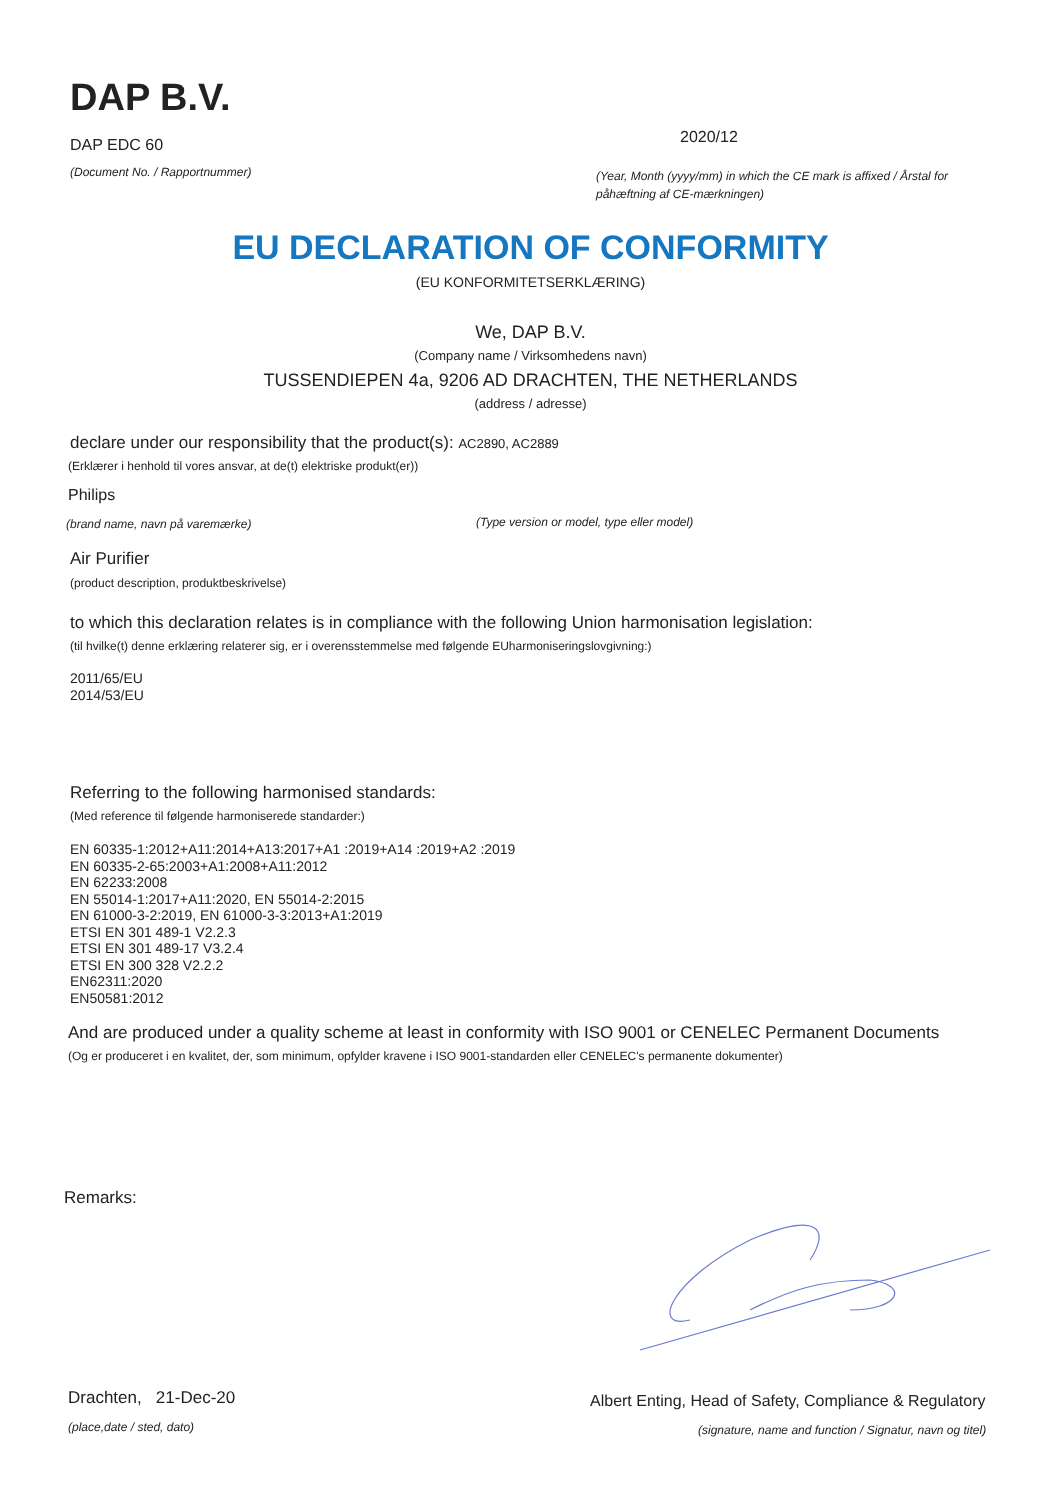DAP B.V.
DAP EDC 60
(Document No. / Rapportnummer)
2020/12
(Year, Month (yyyy/mm) in which the CE mark is affixed / Årstal for påhæftning af CE-mærkningen)
EU DECLARATION OF CONFORMITY
(EU KONFORMITETSERKLÆRING)
We, DAP B.V.
(Company name / Virksomhedens navn)
TUSSENDIEPEN 4a, 9206 AD DRACHTEN, THE NETHERLANDS
(address / adresse)
declare under our responsibility that the product(s): AC2890, AC2889
(Erklærer i henhold til vores ansvar, at de(t) elektriske produkt(er))
Philips
(brand name, navn på varemærke)
(Type version or model, type eller model)
Air Purifier
(product description, produktbeskrivelse)
to which this declaration relates is in compliance with the following Union harmonisation legislation:
(til hvilke(t) denne erklæring relaterer sig, er i overensstemmelse med følgende EUharmoniseringslovgivning:)
2011/65/EU
2014/53/EU
Referring to the following harmonised standards:
(Med reference til følgende harmoniserede standarder:)
EN 60335-1:2012+A11:2014+A13:2017+A1 :2019+A14 :2019+A2 :2019
EN 60335-2-65:2003+A1:2008+A11:2012
EN 62233:2008
EN 55014-1:2017+A11:2020, EN 55014-2:2015
EN 61000-3-2:2019, EN 61000-3-3:2013+A1:2019
ETSI EN 301 489-1 V2.2.3
ETSI EN 301 489-17 V3.2.4
ETSI EN 300 328 V2.2.2
EN62311:2020
EN50581:2012
And are produced under a quality scheme at least in conformity with ISO 9001 or CENELEC Permanent Documents
(Og er produceret i en kvalitet, der, som minimum, opfylder kravene i ISO 9001-standarden eller CENELEC's permanente dokumenter)
Remarks:
Drachten, 21-Dec-20
(place,date / sted, dato)
Albert Enting, Head of Safety, Compliance & Regulatory
(signature, name and function / Signatur, navn og titel)